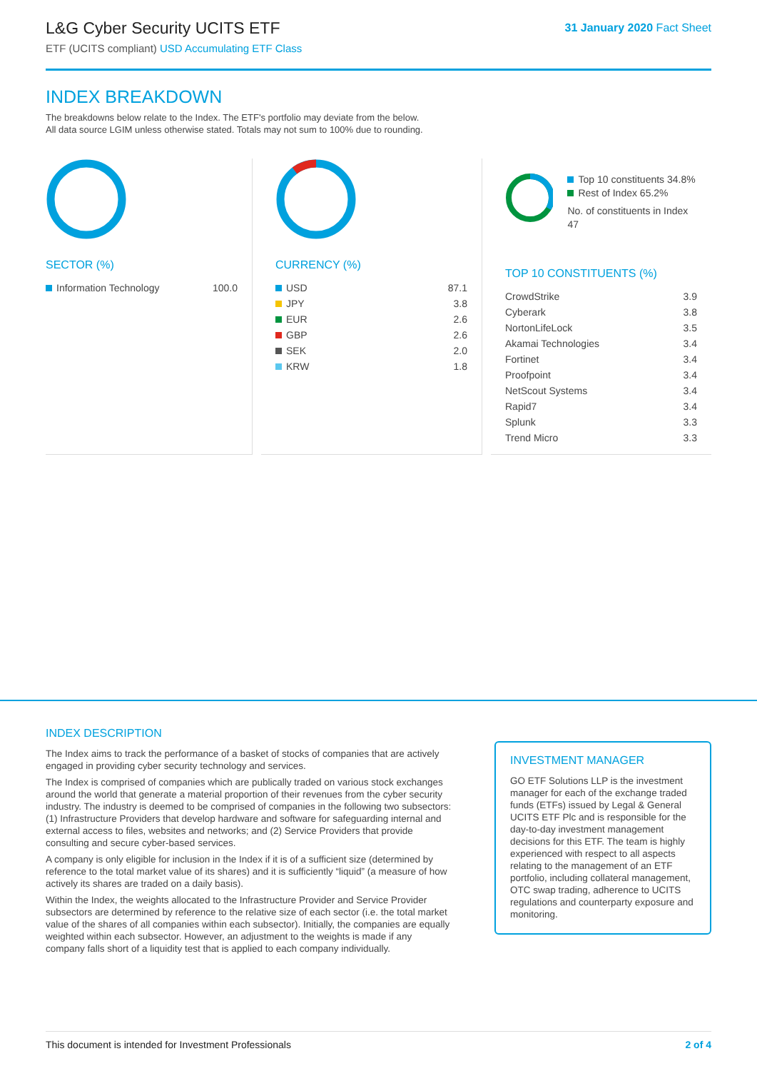L&G Cyber Security UCITS ETF
ETF (UCITS compliant) USD Accumulating ETF Class
31 January 2020 Fact Sheet
INDEX BREAKDOWN
The breakdowns below relate to the Index. The ETF's portfolio may deviate from the below.
All data source LGIM unless otherwise stated. Totals may not sum to 100% due to rounding.
SECTOR (%)
| Information Technology | 100.0 |
CURRENCY (%)
| USD | 87.1 |
| JPY | 3.8 |
| EUR | 2.6 |
| GBP | 2.6 |
| SEK | 2.0 |
| KRW | 1.8 |
Top 10 constituents 34.8%
Rest of Index 65.2%
No. of constituents in Index 47
TOP 10 CONSTITUENTS (%)
| CrowdStrike | 3.9 |
| Cyberark | 3.8 |
| NortonLifeLock | 3.5 |
| Akamai Technologies | 3.4 |
| Fortinet | 3.4 |
| Proofpoint | 3.4 |
| NetScout Systems | 3.4 |
| Rapid7 | 3.4 |
| Splunk | 3.3 |
| Trend Micro | 3.3 |
INDEX DESCRIPTION
The Index aims to track the performance of a basket of stocks of companies that are actively engaged in providing cyber security technology and services.
The Index is comprised of companies which are publically traded on various stock exchanges around the world that generate a material proportion of their revenues from the cyber security industry. The industry is deemed to be comprised of companies in the following two subsectors: (1) Infrastructure Providers that develop hardware and software for safeguarding internal and external access to files, websites and networks; and (2) Service Providers that provide consulting and secure cyber-based services.
A company is only eligible for inclusion in the Index if it is of a sufficient size (determined by reference to the total market value of its shares) and it is sufficiently “liquid” (a measure of how actively its shares are traded on a daily basis).
Within the Index, the weights allocated to the Infrastructure Provider and Service Provider subsectors are determined by reference to the relative size of each sector (i.e. the total market value of the shares of all companies within each subsector). Initially, the companies are equally weighted within each subsector. However, an adjustment to the weights is made if any company falls short of a liquidity test that is applied to each company individually.
INVESTMENT MANAGER
GO ETF Solutions LLP is the investment manager for each of the exchange traded funds (ETFs) issued by Legal & General UCITS ETF Plc and is responsible for the day-to-day investment management decisions for this ETF. The team is highly experienced with respect to all aspects relating to the management of an ETF portfolio, including collateral management, OTC swap trading, adherence to UCITS regulations and counterparty exposure and monitoring.
This document is intended for Investment Professionals 2 of 4